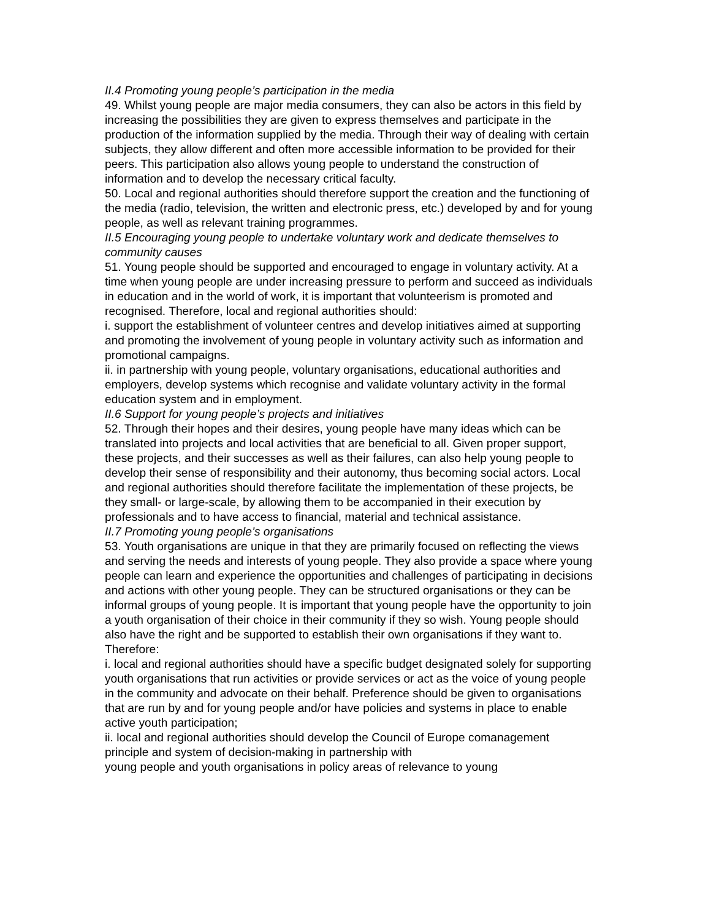II.4 Promoting young people’s participation in the media
49. Whilst young people are major media consumers, they can also be actors in this field by increasing the possibilities they are given to express themselves and participate in the production of the information supplied by the media. Through their way of dealing with certain subjects, they allow different and often more accessible information to be provided for their peers. This participation also allows young people to understand the construction of information and to develop the necessary critical faculty.
50. Local and regional authorities should therefore support the creation and the functioning of the media (radio, television, the written and electronic press, etc.) developed by and for young people, as well as relevant training programmes.
II.5 Encouraging young people to undertake voluntary work and dedicate themselves to community causes
51. Young people should be supported and encouraged to engage in voluntary activity. At a time when young people are under increasing pressure to perform and succeed as individuals in education and in the world of work, it is important that volunteerism is promoted and recognised. Therefore, local and regional authorities should:
i. support the establishment of volunteer centres and develop initiatives aimed at supporting and promoting the involvement of young people in voluntary activity such as information and promotional campaigns.
ii. in partnership with young people, voluntary organisations, educational authorities and employers, develop systems which recognise and validate voluntary activity in the formal education system and in employment.
II.6 Support for young people’s projects and initiatives
52. Through their hopes and their desires, young people have many ideas which can be translated into projects and local activities that are beneficial to all. Given proper support, these projects, and their successes as well as their failures, can also help young people to develop their sense of responsibility and their autonomy, thus becoming social actors. Local and regional authorities should therefore facilitate the implementation of these projects, be they small- or large-scale, by allowing them to be accompanied in their execution by professionals and to have access to financial, material and technical assistance.
II.7 Promoting young people’s organisations
53. Youth organisations are unique in that they are primarily focused on reflecting the views and serving the needs and interests of young people. They also provide a space where young people can learn and experience the opportunities and challenges of participating in decisions and actions with other young people. They can be structured organisations or they can be informal groups of young people. It is important that young people have the opportunity to join a youth organisation of their choice in their community if they so wish. Young people should also have the right and be supported to establish their own organisations if they want to. Therefore:
i. local and regional authorities should have a specific budget designated solely for supporting youth organisations that run activities or provide services or act as the voice of young people in the community and advocate on their behalf. Preference should be given to organisations that are run by and for young people and/or have policies and systems in place to enable active youth participation;
ii. local and regional authorities should develop the Council of Europe comanagement principle and system of decision-making in partnership with
young people and youth organisations in policy areas of relevance to young